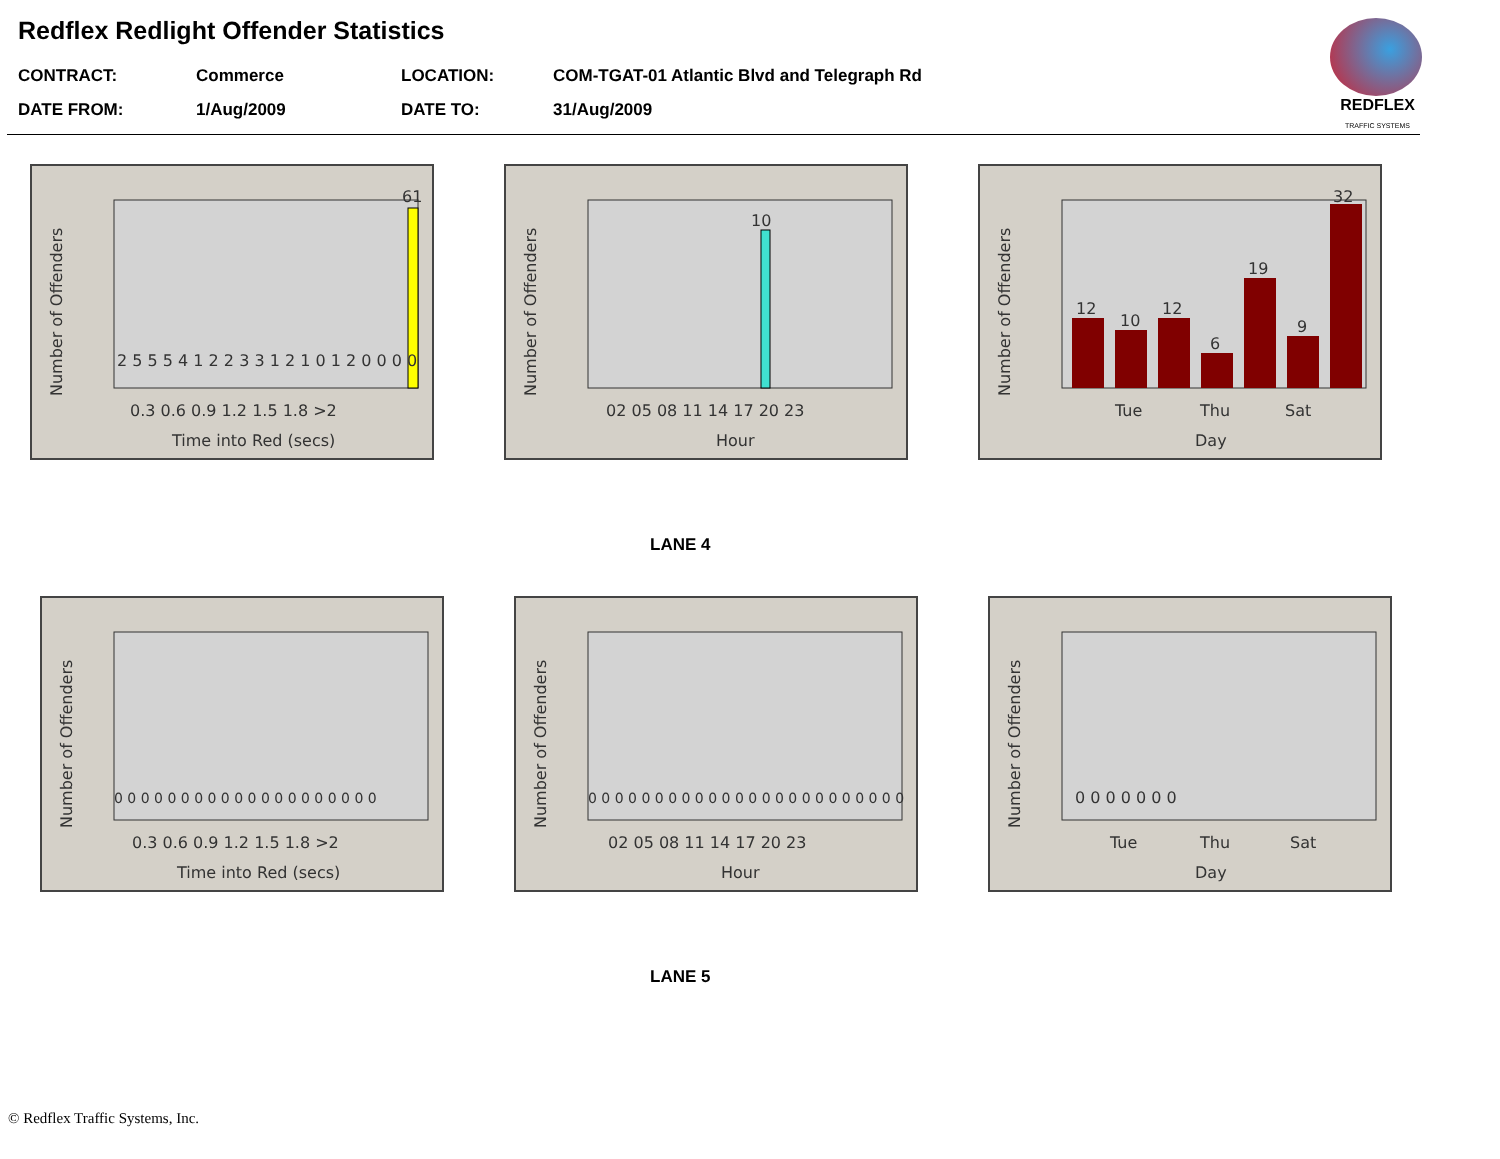Redflex Redlight Offender Statistics
CONTRACT:
Commerce
LOCATION:
COM-TGAT-01 Atlantic Blvd and Telegraph Rd
DATE FROM:
1/Aug/2009
DATE TO:
31/Aug/2009
REDFLEX
TRAFFIC SYSTEMS
61
Number of Offenders
0.3 0.6 0.9 1.2 1.5 1.8 >2
Time into Red (secs)
2 5 5 5 4 1 2 2 3 3 1 2 1 0 1 2 0 0 0 0
10
Number of Offenders
02 05 08 11 14 17 20 23
Hour
12
10
12
6
19
9
32
Number of Offenders
Tue
Thu
Sat
Day
LANE 4
Number of Offenders
0 0 0 0 0 0 0 0 0 0 0 0 0 0 0 0 0 0 0 0
0.3 0.6 0.9 1.2 1.5 1.8 >2
Time into Red (secs)
Number of Offenders
0 0 0 0 0 0 0 0 0 0 0 0 0 0 0 0 0 0 0 0 0 0 0 0
02 05 08 11 14 17 20 23
Hour
Number of Offenders
0 0 0 0 0 0 0
Tue
Thu
Sat
Day
LANE 5
© Redflex Traffic Systems, Inc.